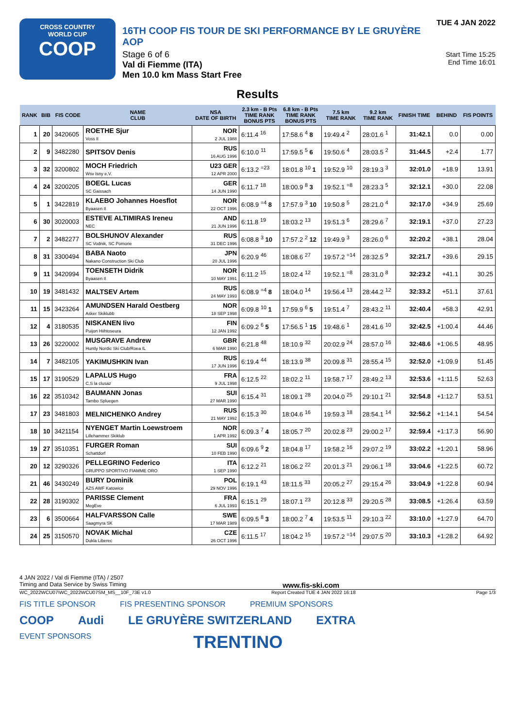CROSS COUNTRY
WORLD CUP
COOP
16TH COOP FIS TOUR DE SKI PERFORMANCE BY LE GRUYÈRE AOP
Stage 6 of 6
Val di Fiemme (ITA)
Men 10.0 km Mass Start Free
TUE 4 JAN 2022
Start Time 15:25
End Time 16:01
Results
| RANK | BIB | FIS CODE | NAME CLUB | NSA DATE OF BIRTH | 2.3 km - B Pts TIME RANK BONUS PTS | 6.8 km - B Pts TIME RANK BONUS PTS | 7.5 km TIME RANK | 9.2 km TIME RANK | FINISH TIME | BEHIND | FIS POINTS |
| --- | --- | --- | --- | --- | --- | --- | --- | --- | --- | --- | --- |
| 1 | 20 | 3420605 | ROETHE Sjur Voss Il | NOR 2 JUL 1988 | 6:11.4 <sup>16</sup> | 17:58.6 <sup>4</sup> 8 | 19:49.4 <sup>2</sup> | 28:01.6 <sup>1</sup> | 31:42.1 | 0.0 | 0.00 |
| 2 | 9 | 3482280 | SPITSOV Denis | RUS 16 AUG 1996 | 6:10.0 <sup>11</sup> | 17:59.5 <sup>5</sup> 6 | 19:50.6 <sup>4</sup> | 28:03.5 <sup>2</sup> | 31:44.5 | +2.4 | 1.77 |
| 3 | 32 | 3200802 | MOCH Friedrich Wsv Isny e.V. | U23 GER 12 APR 2000 | 6:13.2 <sup>=23</sup> | 18:01.8 <sup>10</sup> 1 | 19:52.9 <sup>10</sup> | 28:19.3 <sup>3</sup> | 32:01.0 | +18.9 | 13.91 |
| 4 | 24 | 3200205 | BOEGL Lucas SC Gaissach | GER 14 JUN 1990 | 6:11.7 <sup>18</sup> | 18:00.9 <sup>8</sup> 3 | 19:52.1 <sup>=8</sup> | 28:23.3 <sup>5</sup> | 32:12.1 | +30.0 | 22.08 |
| 5 | 1 | 3422819 | KLAEBO Johannes Hoesflot Byaasen Il | NOR 22 OCT 1996 | 6:08.9 <sup>=4</sup> 8 | 17:57.9 <sup>3</sup> 10 | 19:50.8 <sup>5</sup> | 28:21.0 <sup>4</sup> | 32:17.0 | +34.9 | 25.69 |
| 6 | 30 | 3020003 | ESTEVE ALTIMIRAS Ireneu NEC | AND 21 JUN 1996 | 6:11.8 <sup>19</sup> | 18:03.2 <sup>13</sup> | 19:51.3 <sup>6</sup> | 28:29.6 <sup>7</sup> | 32:19.1 | +37.0 | 27.23 |
| 7 | 2 | 3482277 | BOLSHUNOV Alexander SC Vodnik, SC Pomorie | RUS 31 DEC 1996 | 6:08.8 <sup>3</sup> 10 | 17:57.2 <sup>2</sup> 12 | 19:49.9 <sup>3</sup> | 28:26.0 <sup>6</sup> | 32:20.2 | +38.1 | 28.04 |
| 8 | 31 | 3300494 | BABA Naoto Nakano Construction Ski Club | JPN 20 JUL 1996 | 6:20.9 <sup>46</sup> | 18:08.6 <sup>27</sup> | 19:57.2 <sup>=14</sup> | 28:32.5 <sup>9</sup> | 32:21.7 | +39.6 | 29.15 |
| 9 | 11 | 3420994 | TOENSETH Didrik Byaasen Il | NOR 10 MAY 1991 | 6:11.2 <sup>15</sup> | 18:02.4 <sup>12</sup> | 19:52.1 <sup>=8</sup> | 28:31.0 <sup>8</sup> | 32:23.2 | +41.1 | 30.25 |
| 10 | 19 | 3481432 | MALTSEV Artem | RUS 24 MAY 1993 | 6:08.9 <sup>=4</sup> 8 | 18:04.0 <sup>14</sup> | 19:56.4 <sup>13</sup> | 28:44.2 <sup>12</sup> | 32:33.2 | +51.1 | 37.61 |
| 11 | 15 | 3423264 | AMUNDSEN Harald Oestberg Asker Skiklubb | NOR 18 SEP 1998 | 6:09.8 <sup>10</sup> 1 | 17:59.9 <sup>6</sup> 5 | 19:51.4 <sup>7</sup> | 28:43.2 <sup>11</sup> | 32:40.4 | +58.3 | 42.91 |
| 12 | 4 | 3180535 | NISKANEN Iivo Puijon Hiihtoseura | FIN 12 JAN 1992 | 6:09.2 <sup>6</sup> 5 | 17:56.5 <sup>1</sup> 15 | 19:48.6 <sup>1</sup> | 28:41.6 <sup>10</sup> | 32:42.5 | +1:00.4 | 44.46 |
| 13 | 26 | 3220002 | MUSGRAVE Andrew Huntly Nordic Ski Club/Roea IL | GBR 6 MAR 1990 | 6:21.8 <sup>48</sup> | 18:10.9 <sup>32</sup> | 20:02.9 <sup>24</sup> | 28:57.0 <sup>16</sup> | 32:48.6 | +1:06.5 | 48.95 |
| 14 | 7 | 3482105 | YAKIMUSHKIN Ivan | RUS 17 JUN 1996 | 6:19.4 <sup>44</sup> | 18:13.9 <sup>38</sup> | 20:09.8 <sup>31</sup> | 28:55.4 <sup>15</sup> | 32:52.0 | +1:09.9 | 51.45 |
| 15 | 17 | 3190529 | LAPALUS Hugo C.S la clusaz | FRA 9 JUL 1998 | 6:12.5 <sup>22</sup> | 18:02.2 <sup>11</sup> | 19:58.7 <sup>17</sup> | 28:49.2 <sup>13</sup> | 32:53.6 | +1:11.5 | 52.63 |
| 16 | 22 | 3510342 | BAUMANN Jonas Tambo Spluegen | SUI 27 MAR 1990 | 6:15.4 <sup>31</sup> | 18:09.1 <sup>28</sup> | 20:04.0 <sup>25</sup> | 29:10.1 <sup>21</sup> | 32:54.8 | +1:12.7 | 53.51 |
| 17 | 23 | 3481803 | MELNICHENKO Andrey | RUS 21 MAY 1992 | 6:15.3 <sup>30</sup> | 18:04.6 <sup>16</sup> | 19:59.3 <sup>18</sup> | 28:54.1 <sup>14</sup> | 32:56.2 | +1:14.1 | 54.54 |
| 18 | 10 | 3421154 | NYENGET Martin Loewstroem Lillehammer Skiklub | NOR 1 APR 1992 | 6:09.3 <sup>7</sup> 4 | 18:05.7 <sup>20</sup> | 20:02.8 <sup>23</sup> | 29:00.2 <sup>17</sup> | 32:59.4 | +1:17.3 | 56.90 |
| 19 | 27 | 3510351 | FURGER Roman Schattdorf | SUI 10 FEB 1990 | 6:09.6 <sup>9</sup> 2 | 18:04.8 <sup>17</sup> | 19:58.2 <sup>16</sup> | 29:07.2 <sup>19</sup> | 33:02.2 | +1:20.1 | 58.96 |
| 20 | 12 | 3290326 | PELLEGRINO Federico GRUPPO SPORTIVO FIAMME ORO | ITA 1 SEP 1990 | 6:12.2 <sup>21</sup> | 18:06.2 <sup>22</sup> | 20:01.3 <sup>21</sup> | 29:06.1 <sup>18</sup> | 33:04.6 | +1:22.5 | 60.72 |
| 21 | 46 | 3430249 | BURY Dominik AZS AWF Katowice | POL 29 NOV 1996 | 6:19.1 <sup>43</sup> | 18:11.5 <sup>33</sup> | 20:05.2 <sup>27</sup> | 29:15.4 <sup>26</sup> | 33:04.9 | +1:22.8 | 60.94 |
| 22 | 28 | 3190302 | PARISSE Clement MegEve | FRA 6 JUL 1993 | 6:15.1 <sup>29</sup> | 18:07.1 <sup>23</sup> | 20:12.8 <sup>33</sup> | 29:20.5 <sup>28</sup> | 33:08.5 | +1:26.4 | 63.59 |
| 23 | 6 | 3500664 | HALFVARSSON Calle Saagmyra SK | SWE 17 MAR 1989 | 6:09.5 <sup>8</sup> 3 | 18:00.2 <sup>7</sup> 4 | 19:53.5 <sup>11</sup> | 29:10.3 <sup>22</sup> | 33:10.0 | +1:27.9 | 64.70 |
| 24 | 25 | 3150570 | NOVAK Michal Dukla Liberec | CZE 26 OCT 1996 | 6:11.5 <sup>17</sup> | 18:04.2 <sup>15</sup> | 19:57.2 <sup>=14</sup> | 29:07.5 <sup>20</sup> | 33:10.3 | +1:28.2 | 64.92 |
4 JAN 2022 / Val di Fiemme (ITA) / 2507
Timing and Data Service by Swiss Timing www.fis-ski.com
WC_2022WCU07\WC_2022WCU07SM_MS__10F_73E v1.0 Report Created TUE 4 JAN 2022 16:18 Page 1/3
FIS TITLE SPONSOR FIS PRESENTING SPONSOR PREMIUM SPONSORS
COOP Audi LE GRUYÈRE SWITZERLAND EXTRA
EVENT SPONSORS TRENTINO